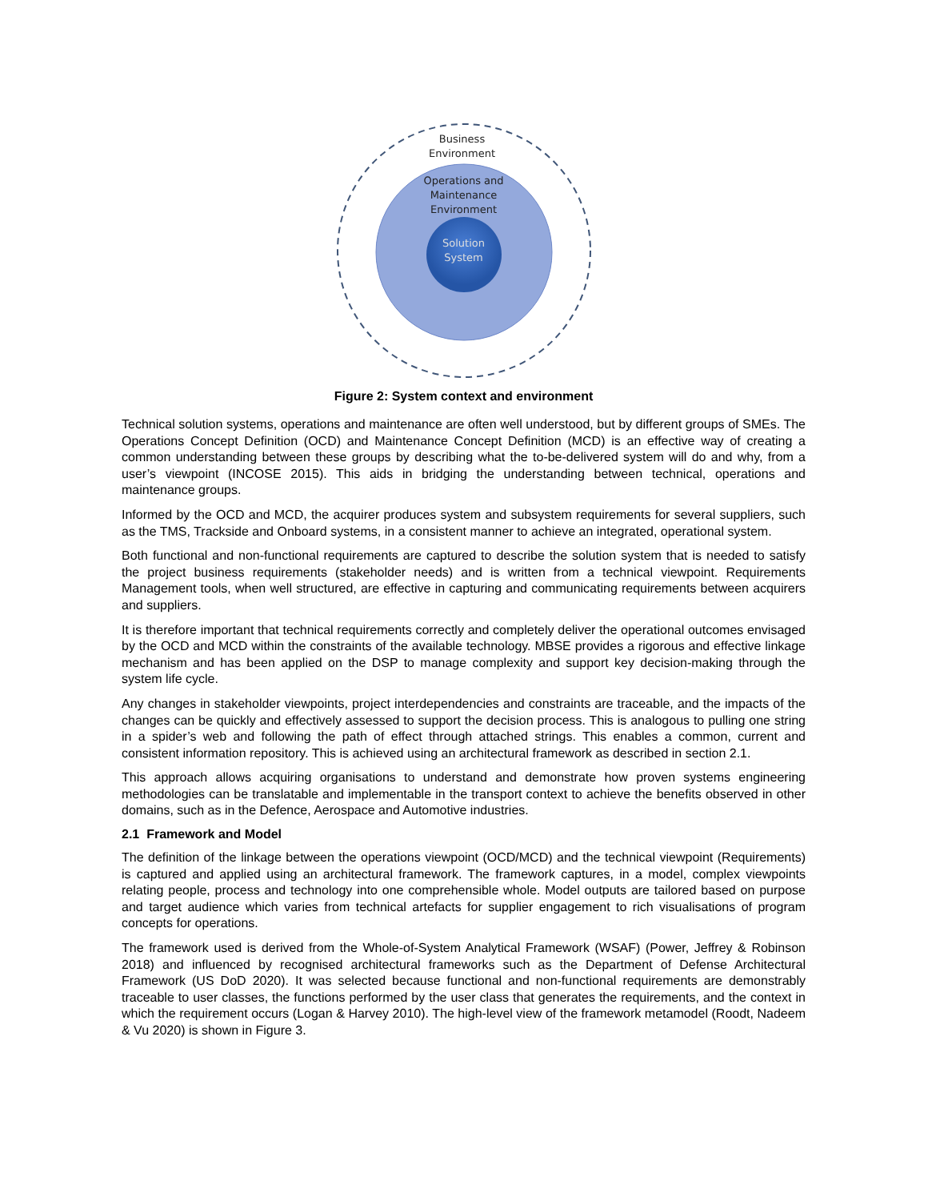Business
Environment
Operations and
Maintenance
Environment
Solution
System
Figure 2: System context and environment
Technical solution systems, operations and maintenance are often well understood, but by different groups of SMEs. The Operations Concept Definition (OCD) and Maintenance Concept Definition (MCD) is an effective way of creating a common understanding between these groups by describing what the to-be-delivered system will do and why, from a user’s viewpoint (INCOSE 2015). This aids in bridging the understanding between technical, operations and maintenance groups.
Informed by the OCD and MCD, the acquirer produces system and subsystem requirements for several suppliers, such as the TMS, Trackside and Onboard systems, in a consistent manner to achieve an integrated, operational system.
Both functional and non-functional requirements are captured to describe the solution system that is needed to satisfy the project business requirements (stakeholder needs) and is written from a technical viewpoint. Requirements Management tools, when well structured, are effective in capturing and communicating requirements between acquirers and suppliers.
It is therefore important that technical requirements correctly and completely deliver the operational outcomes envisaged by the OCD and MCD within the constraints of the available technology. MBSE provides a rigorous and effective linkage mechanism and has been applied on the DSP to manage complexity and support key decision-making through the system life cycle.
Any changes in stakeholder viewpoints, project interdependencies and constraints are traceable, and the impacts of the changes can be quickly and effectively assessed to support the decision process. This is analogous to pulling one string in a spider’s web and following the path of effect through attached strings. This enables a common, current and consistent information repository. This is achieved using an architectural framework as described in section 2.1.
This approach allows acquiring organisations to understand and demonstrate how proven systems engineering methodologies can be translatable and implementable in the transport context to achieve the benefits observed in other domains, such as in the Defence, Aerospace and Automotive industries.
2.1 Framework and Model
The definition of the linkage between the operations viewpoint (OCD/MCD) and the technical viewpoint (Requirements) is captured and applied using an architectural framework. The framework captures, in a model, complex viewpoints relating people, process and technology into one comprehensible whole. Model outputs are tailored based on purpose and target audience which varies from technical artefacts for supplier engagement to rich visualisations of program concepts for operations.
The framework used is derived from the Whole-of-System Analytical Framework (WSAF) (Power, Jeffrey & Robinson 2018) and influenced by recognised architectural frameworks such as the Department of Defense Architectural Framework (US DoD 2020). It was selected because functional and non-functional requirements are demonstrably traceable to user classes, the functions performed by the user class that generates the requirements, and the context in which the requirement occurs (Logan & Harvey 2010). The high-level view of the framework metamodel (Roodt, Nadeem & Vu 2020) is shown in Figure 3.